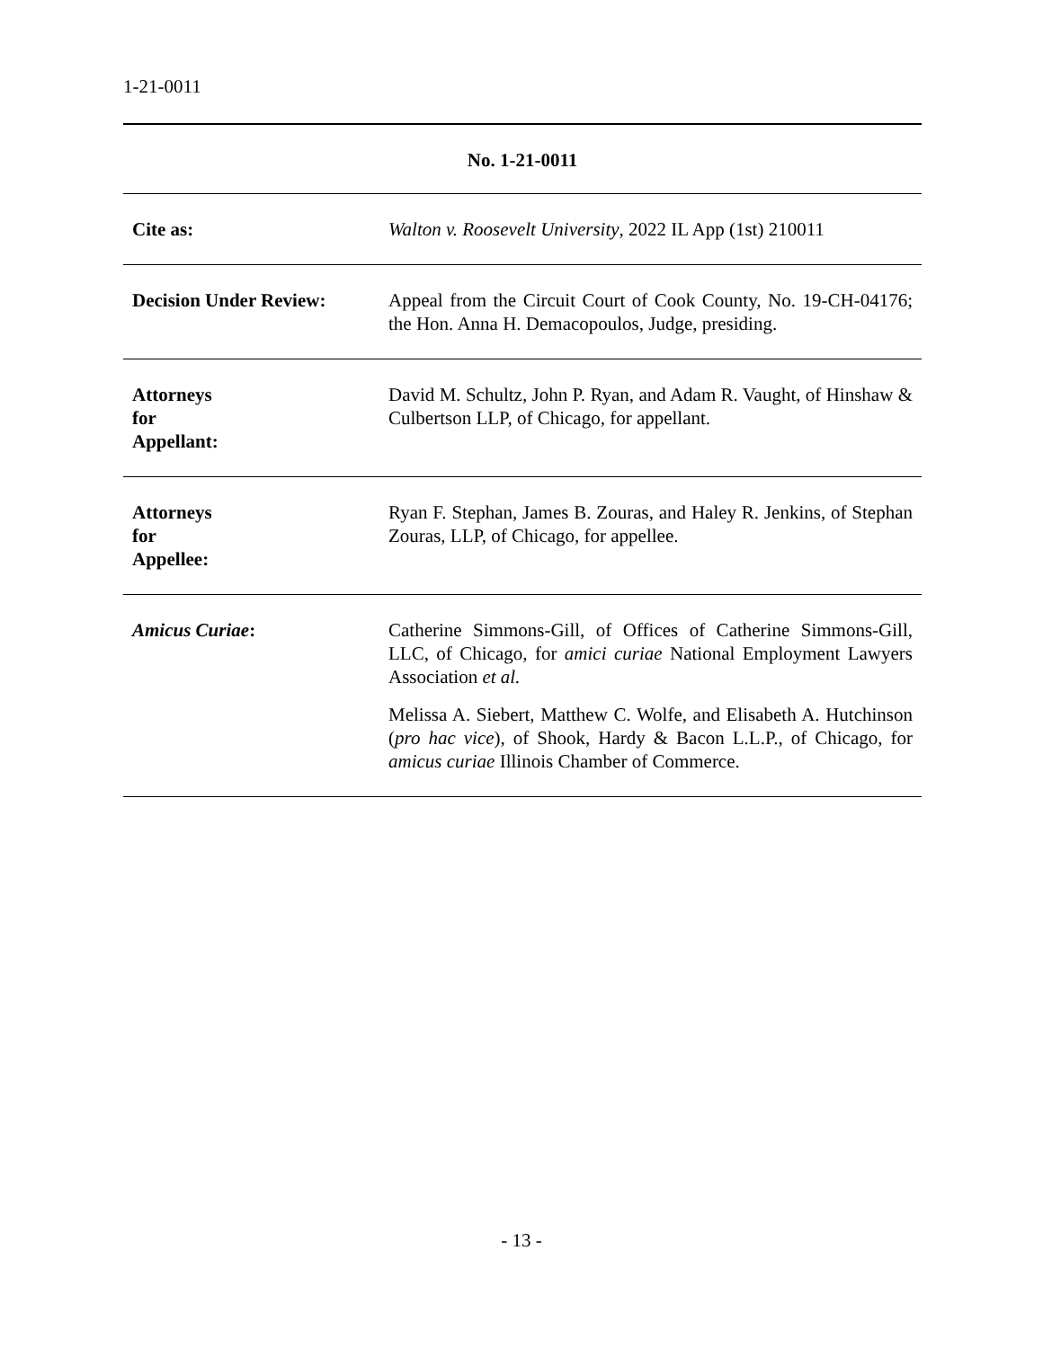1-21-0011
| No. 1-21-0011 | |
| Cite as: | Walton v. Roosevelt University , 2022 IL App (1st) 210011 |
| Decision Under Review: | Appeal from the Circuit Court of Cook County, No. 19-CH-04176; the Hon. Anna H. Demacopoulos, Judge, presiding. |
| Attorneys for Appellant: | David M. Schultz, John P. Ryan, and Adam R. Vaught, of Hinshaw & Culbertson LLP, of Chicago, for appellant. |
| Attorneys for Appellee: | Ryan F. Stephan, James B. Zouras, and Haley R. Jenkins, of Stephan Zouras, LLP, of Chicago, for appellee. |
| Amicus Curiae : | Catherine Simmons-Gill, of Offices of Catherine Simmons-Gill, LLC, of Chicago, for amici curiae National Employment Lawyers Association et al. Melissa A. Siebert, Matthew C. Wolfe, and Elisabeth A. Hutchinson ( pro hac vice ), of Shook, Hardy & Bacon L.L.P., of Chicago, for amicus curiae Illinois Chamber of Commerce. |
- 13 -